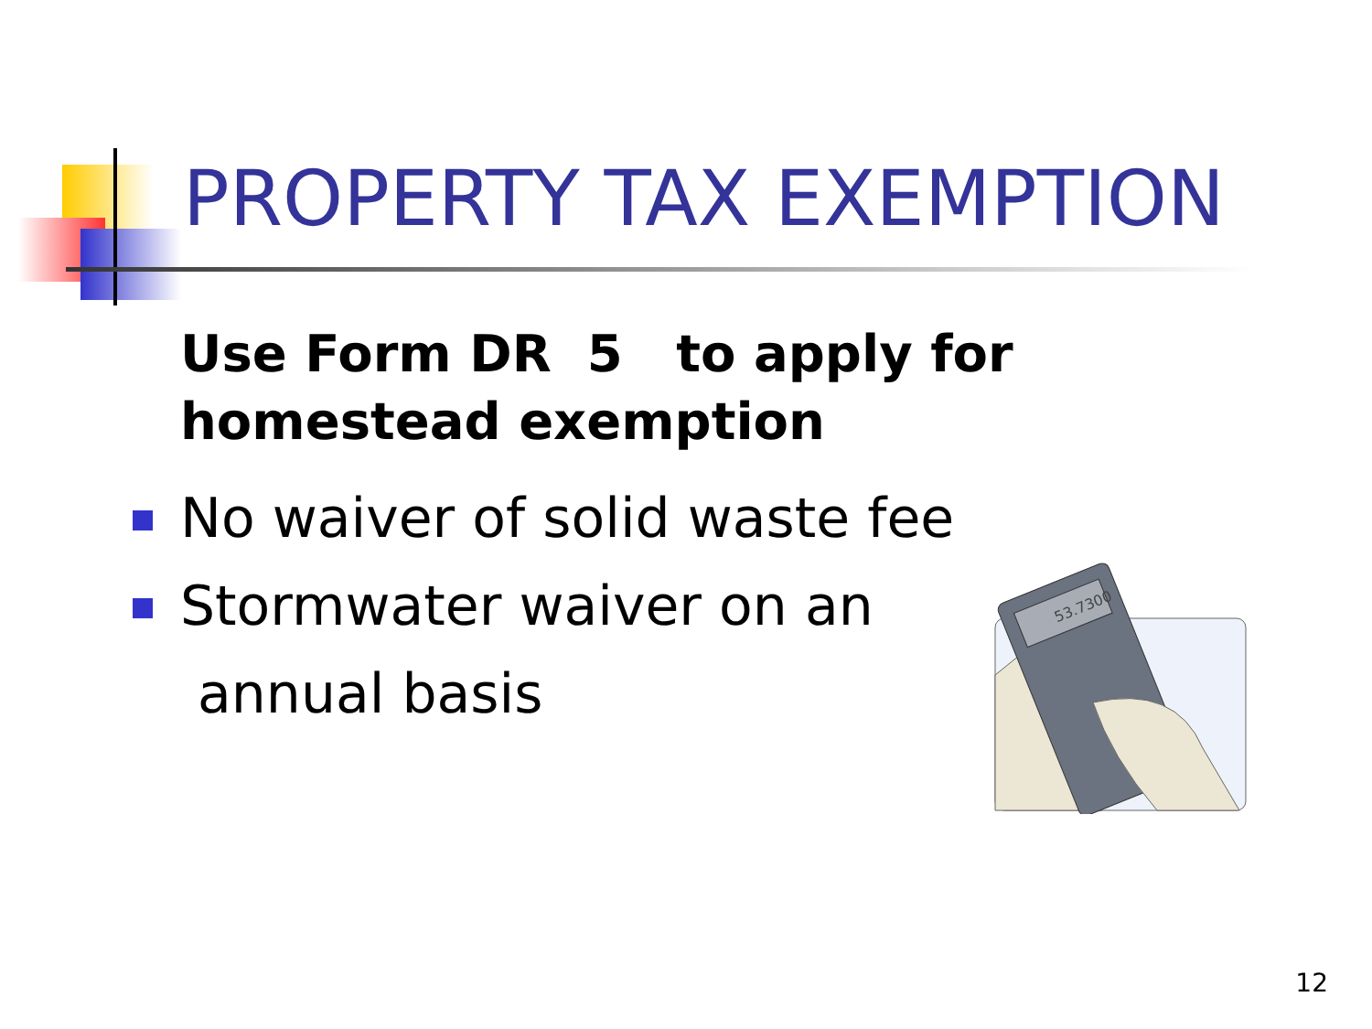PROPERTY TAX EXEMPTION
Use Form DR 5 to apply for homestead exemption
No waiver of solid waste fee
Stormwater waiver on an
annual basis
53.7300
12